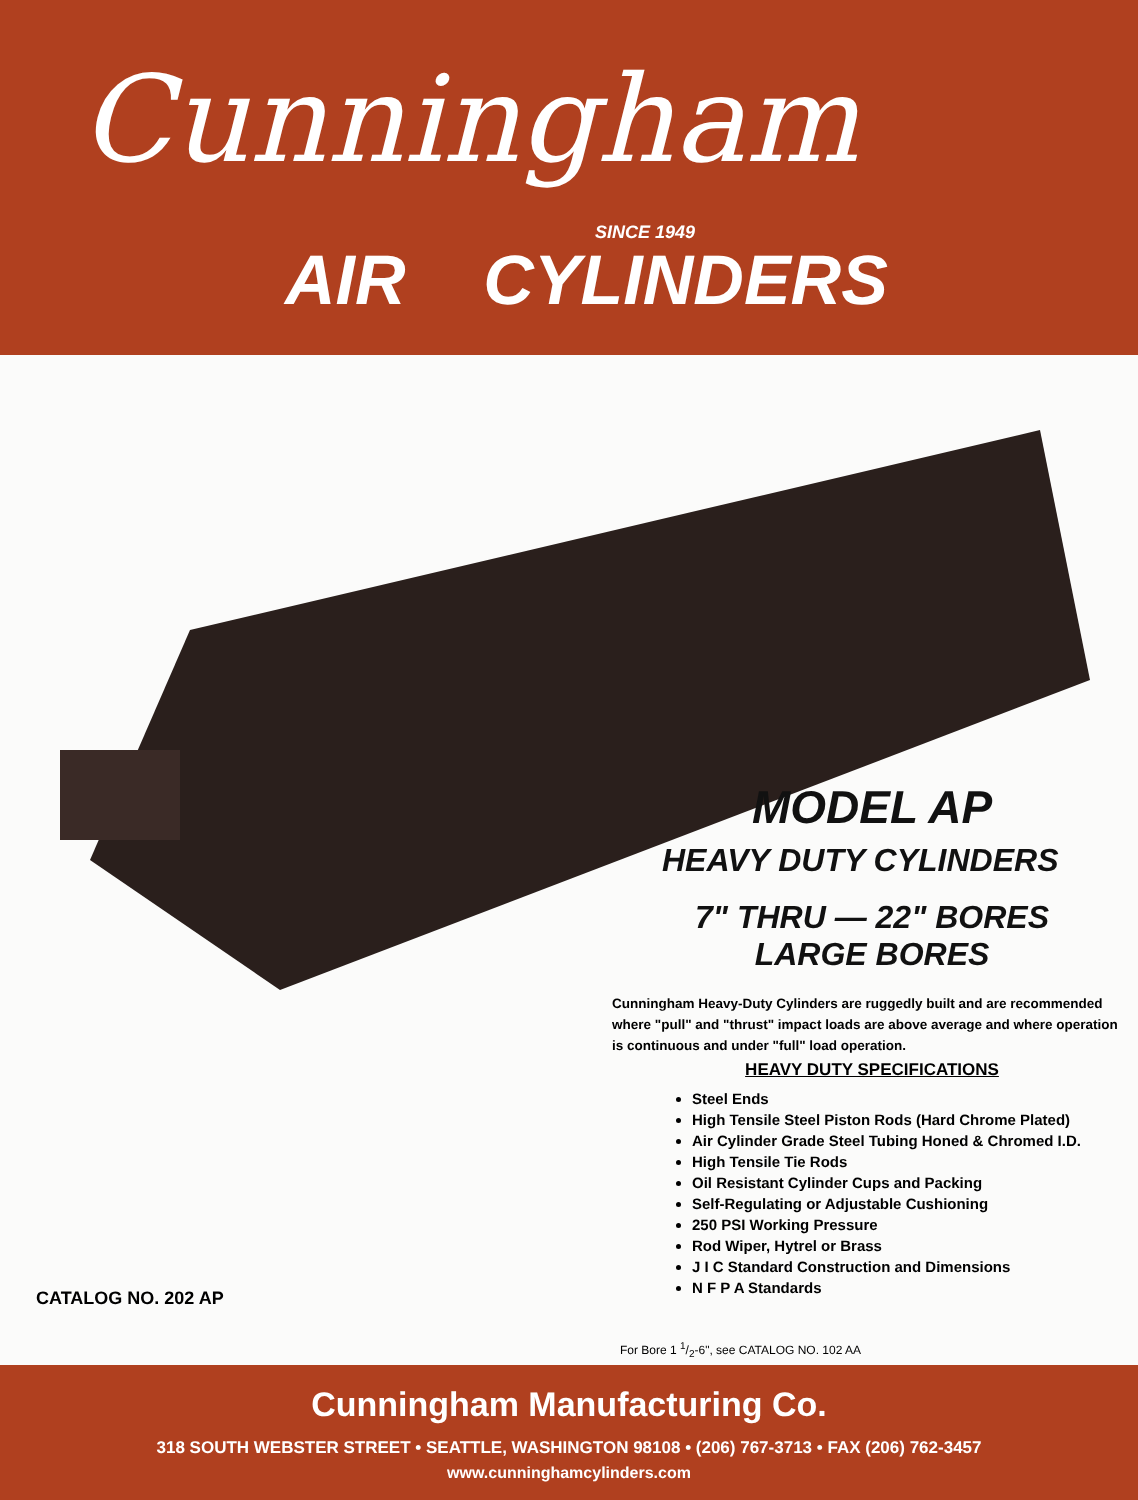Cunningham
SINCE 1949
AIR CYLINDERS
MODEL AP
HEAVY DUTY CYLINDERS
7" THRU — 22" BORES
LARGE BORES
Cunningham Heavy-Duty Cylinders are ruggedly built and are recommended where "pull" and "thrust" impact loads are above average and where operation is continuous and under "full" load operation.
HEAVY DUTY SPECIFICATIONS
Steel Ends
High Tensile Steel Piston Rods (Hard Chrome Plated)
Air Cylinder Grade Steel Tubing Honed & Chromed I.D.
High Tensile Tie Rods
Oil Resistant Cylinder Cups and Packing
Self-Regulating or Adjustable Cushioning
250 PSI Working Pressure
Rod Wiper, Hytrel or Brass
J I C Standard Construction and Dimensions
N F P A Standards
CATALOG NO. 202 AP
For Bore 1 1/2-6", see CATALOG NO. 102 AA
Cunningham Manufacturing Co.
318 SOUTH WEBSTER STREET • SEATTLE, WASHINGTON 98108 • (206) 767-3713 • FAX (206) 762-3457
www.cunninghamcylinders.com